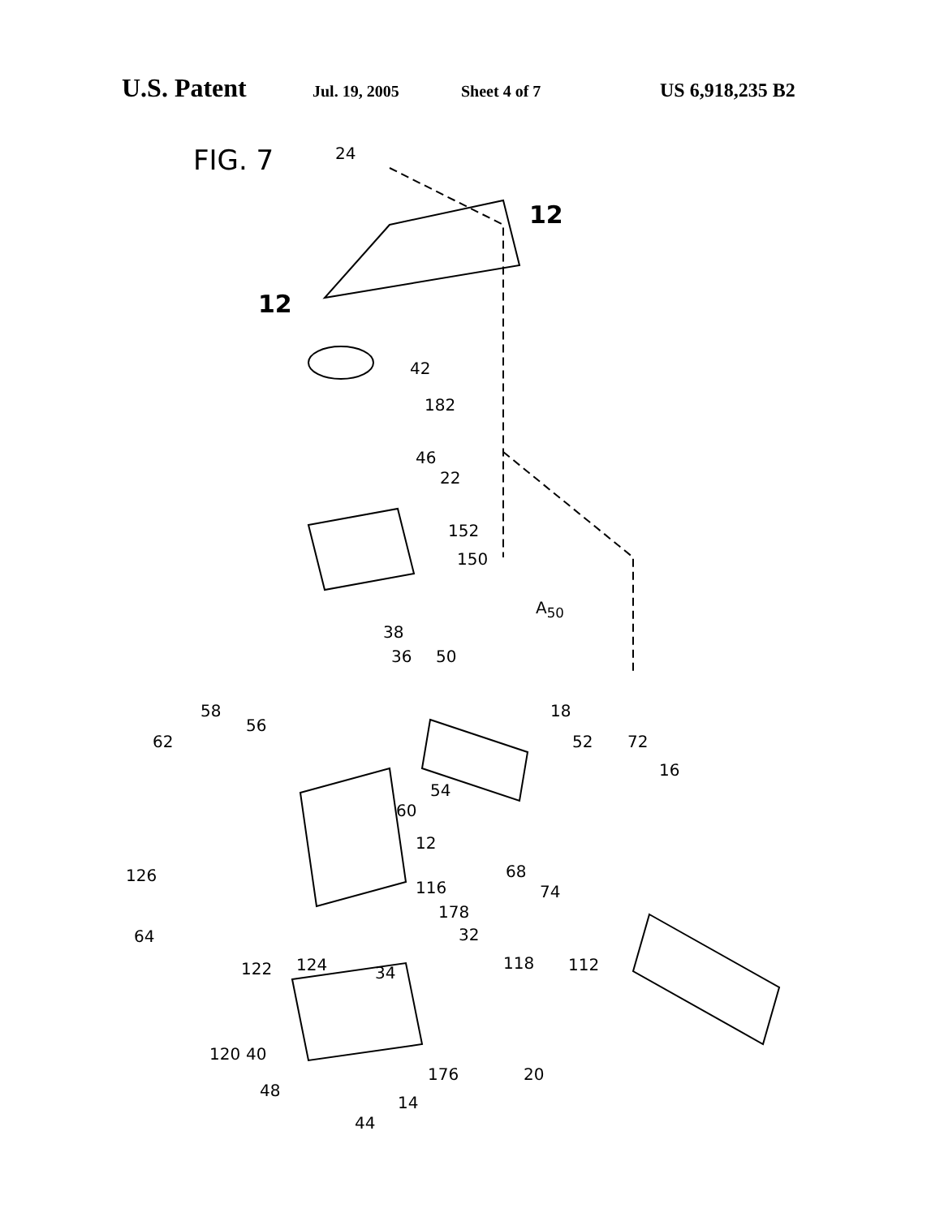U.S. Patent Jul. 19, 2005 Sheet 4 of 7 US 6,918,235 B2
FIG. 7 24
12
12
42
182
46
22
152
150
A<sub>50</sub>
38
36 50
58
56
62
18
52 72
16
60
54
12
126 68
116 74
178
32 64
122 124 34
118 112
120 40
176 20
48
14
44